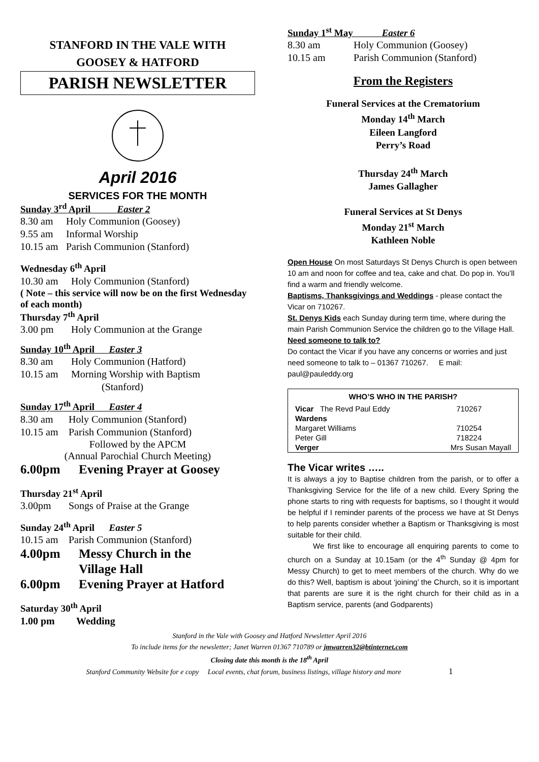STANFORD IN THE VALE WITH
GOOSEY & HATFORD
PARISH NEWSLETTER
April 2016
SERVICES FOR THE MONTH
Sunday 3<sup>rd</sup> April Easter 2
8.30 am Holy Communion (Goosey)
9.55 am Informal Worship
10.15 am Parish Communion (Stanford)
Wednesday 6<sup>th</sup> April
10.30 am Holy Communion (Stanford)
( Note – this service will now be on the first Wednesday of each month)
Thursday 7<sup>th</sup> April
3.00 pm Holy Communion at the Grange
Sunday 10<sup>th</sup> April Easter 3
8.30 am Holy Communion (Hatford)
10.15 am Morning Worship with Baptism
(Stanford)
Sunday 17<sup>th</sup> April Easter 4
8.30 am Holy Communion (Stanford)
10.15 am Parish Communion (Stanford)
Followed by the APCM
(Annual Parochial Church Meeting)
6.00pm Evening Prayer at Goosey
Thursday 21<sup>st</sup> April
3.00pm Songs of Praise at the Grange
Sunday 24<sup>th</sup> April Easter 5
10.15 am Parish Communion (Stanford)
4.00pm Messy Church in the
Village Hall
6.00pm Evening Prayer at Hatford
Saturday 30<sup>th</sup> April
1.00 pm Wedding
Sunday 1<sup>st</sup> May Easter 6
8.30 am Holy Communion (Goosey)
10.15 am Parish Communion (Stanford)
From the Registers
Funeral Services at the Crematorium
Monday 14<sup>th</sup> March
Eileen Langford
Perry’s Road
Thursday 24<sup>th</sup> March
James Gallagher
Funeral Services at St Denys
Monday 21<sup>st</sup> March
Kathleen Noble
Open House On most Saturdays St Denys Church is open between 10 am and noon for coffee and tea, cake and chat. Do pop in. You’ll find a warm and friendly welcome.
Baptisms, Thanksgivings and Weddings - please contact the Vicar on 710267.
St. Denys Kids each Sunday during term time, where during the main Parish Communion Service the children go to the Village Hall.
Need someone to talk to?
Do contact the Vicar if you have any concerns or worries and just need someone to talk to – 01367 710267. E mail: paul@pauleddy.org
| WHO’S WHO IN THE PARISH? | | |
| --- | --- | --- |
| Vicar The Revd Paul Eddy | | 710267 |
| Wardens | | |
| Margaret Williams | | 710254 |
| Peter Gill | | 718224 |
| Verger | Mrs Susan Mayall | |
The Vicar writes …..
It is always a joy to Baptise children from the parish, or to offer a Thanksgiving Service for the life of a new child. Every Spring the phone starts to ring with requests for baptisms, so I thought it would be helpful if I reminder parents of the process we have at St Denys to help parents consider whether a Baptism or Thanksgiving is most suitable for their child.
We first like to encourage all enquiring parents to come to church on a Sunday at 10.15am (or the 4<sup>th</sup> Sunday @ 4pm for Messy Church) to get to meet members of the church. Why do we do this? Well, baptism is about ‘joining’ the Church, so it is important that parents are sure it is the right church for their child as in a Baptism service, parents (and Godparents)
Stanford in the Vale with Goosey and Hatford Newsletter April 2016
To include items for the newsletter; Janet Warren 01367 710789 or jmwarren32@btinternet.com
Closing date this month is the 18<sup>th</sup> April
Stanford Community Website for e copy Local events, chat forum, business listings, village history and more 1